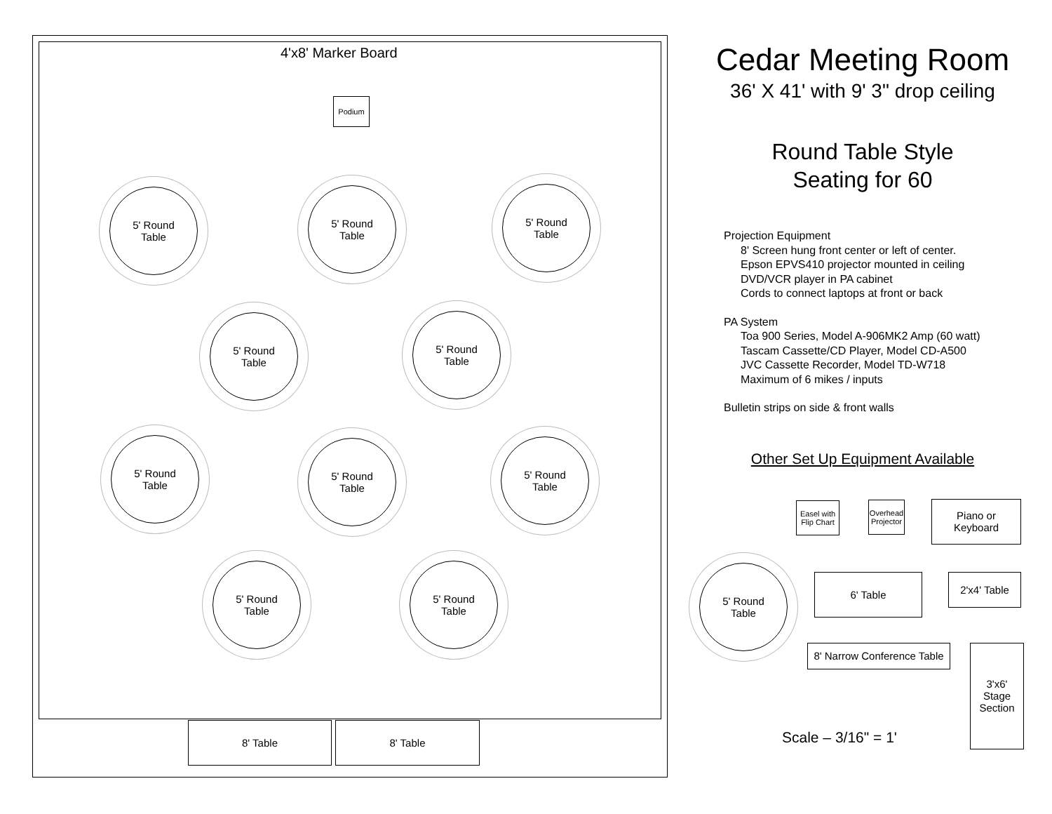4'x8' Marker Board
Podium
5' Round
Table
5' Round
Table
5' Round
Table
5' Round
Table
5' Round
Table
5' Round
Table
5' Round
Table
5' Round
Table
5' Round
Table
5' Round
Table
8' Table 8' Table
Cedar Meeting Room
36' X 41' with 9' 3" drop ceiling
Round Table Style
Seating for 60
Projection Equipment
8' Screen hung front center or left of center.
Epson EPVS410 projector mounted in ceiling
DVD/VCR player in PA cabinet
Cords to connect laptops at front or back
PA System
Toa 900 Series, Model A-906MK2 Amp (60 watt)
Tascam Cassette/CD Player, Model CD-A500
JVC Cassette Recorder, Model TD-W718
Maximum of 6 mikes / inputs
Bulletin strips on side & front walls
Other Set Up Equipment Available
Easel with
Flip Chart
Overhead
Projector
Piano or
Keyboard
5' Round
Table
6' Table 2'x4' Table
8' Narrow Conference Table
3'x6'
Stage
Section
Scale – 3/16" = 1'